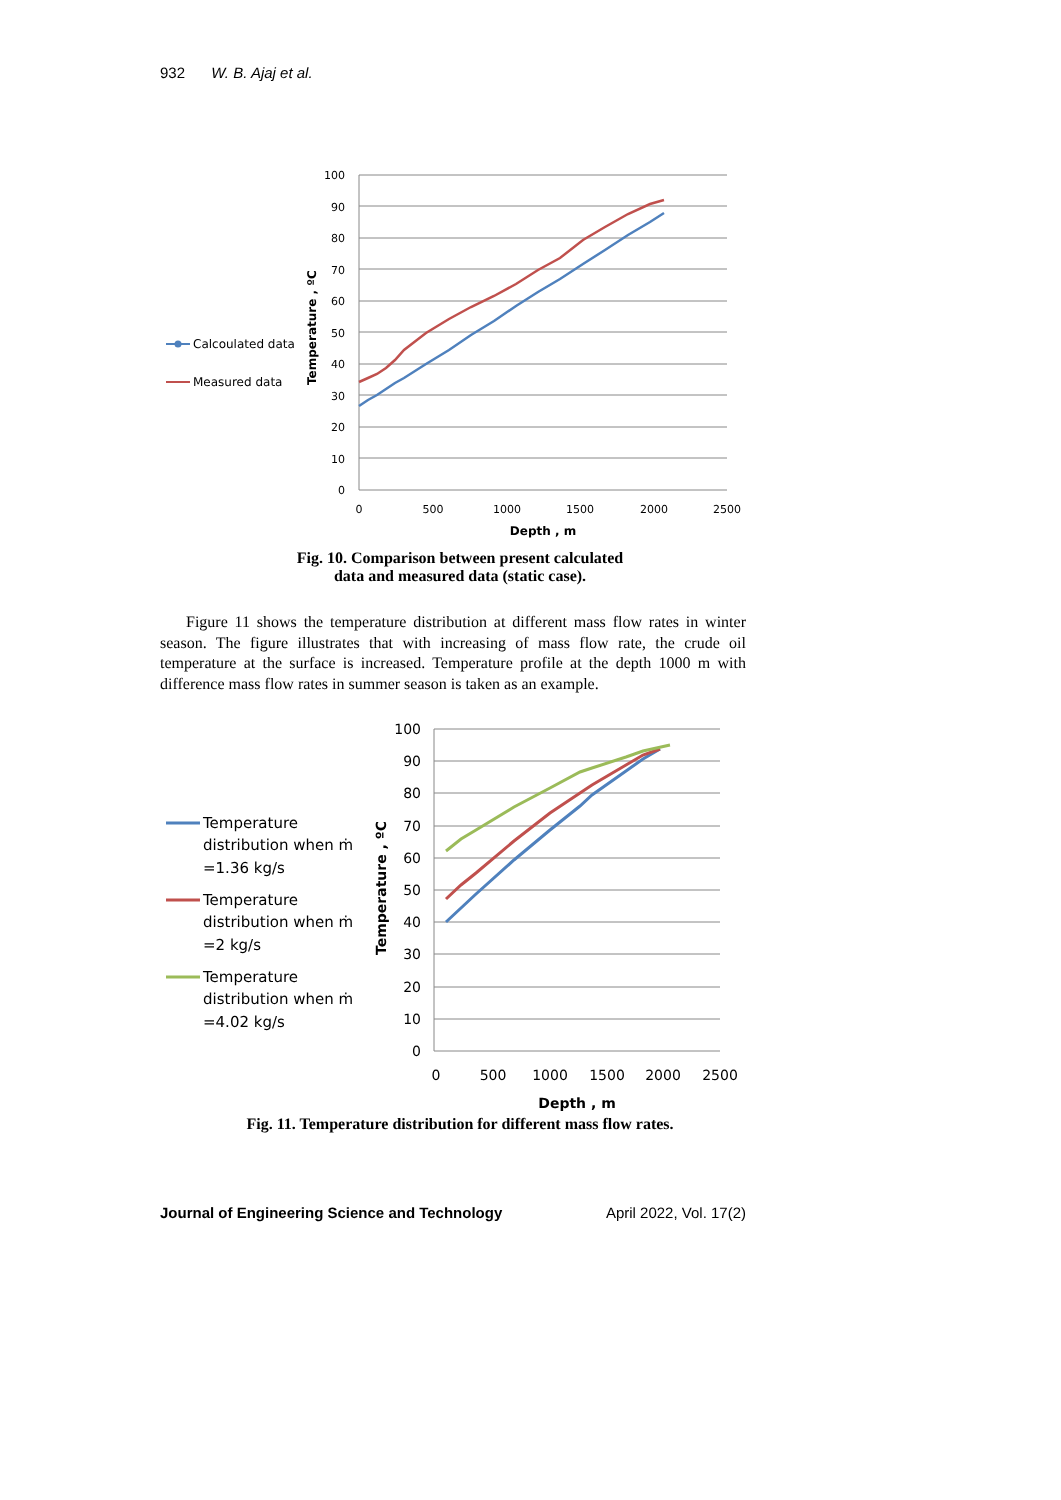932 W. B. Ajaj et al.
100
90
80
70
60
50
40
30
20
10
0
0
500
1000
1500
2000
2500
Depth , m
Temperature , ºC
Calcoulated data
Measured data
Fig. 10. Comparison between present calculated
data and measured data (static case).
Figure 11 shows the temperature distribution at different mass flow rates in winter season. The figure illustrates that with increasing of mass flow rate, the crude oil temperature at the surface is increased. Temperature profile at the depth 1000 m with difference mass flow rates in summer season is taken as an example.
100
90
80
70
60
50
40
30
20
10
0
0
500
1000
1500
2000
2500
Depth , m
Temperature , ºC
Temperature distribution when ṁ =1.36 kg/s
Temperature distribution when ṁ =2 kg/s
Temperature distribution when ṁ =4.02 kg/s
Fig. 11. Temperature distribution for different mass flow rates.
Journal of Engineering Science and Technology April 2022, Vol. 17(2)